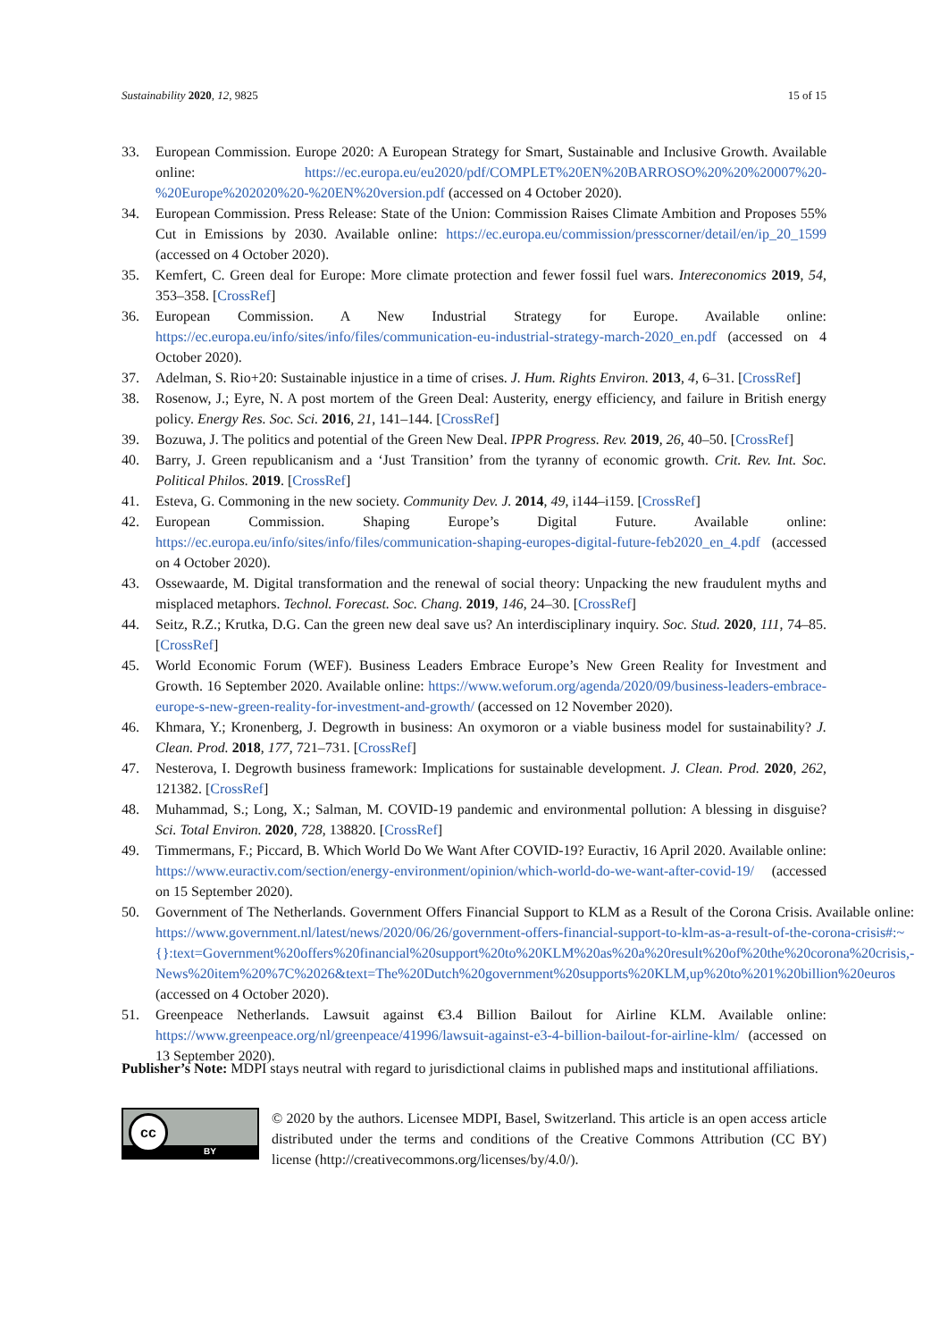Sustainability 2020, 12, 9825 15 of 15
33. European Commission. Europe 2020: A European Strategy for Smart, Sustainable and Inclusive Growth. Available online: https://ec.europa.eu/eu2020/pdf/COMPLET%20EN%20BARROSO%20%20%20007%20-%20Europe%202020%20-%20EN%20version.pdf (accessed on 4 October 2020).
34. European Commission. Press Release: State of the Union: Commission Raises Climate Ambition and Proposes 55% Cut in Emissions by 2030. Available online: https://ec.europa.eu/commission/presscorner/detail/en/ip_20_1599 (accessed on 4 October 2020).
35. Kemfert, C. Green deal for Europe: More climate protection and fewer fossil fuel wars. Intereconomics 2019, 54, 353–358. [CrossRef]
36. European Commission. A New Industrial Strategy for Europe. Available online: https://ec.europa.eu/info/sites/info/files/communication-eu-industrial-strategy-march-2020_en.pdf (accessed on 4 October 2020).
37. Adelman, S. Rio+20: Sustainable injustice in a time of crises. J. Hum. Rights Environ. 2013, 4, 6–31. [CrossRef]
38. Rosenow, J.; Eyre, N. A post mortem of the Green Deal: Austerity, energy efficiency, and failure in British energy policy. Energy Res. Soc. Sci. 2016, 21, 141–144. [CrossRef]
39. Bozuwa, J. The politics and potential of the Green New Deal. IPPR Progress. Rev. 2019, 26, 40–50. [CrossRef]
40. Barry, J. Green republicanism and a ‘Just Transition’ from the tyranny of economic growth. Crit. Rev. Int. Soc. Political Philos. 2019. [CrossRef]
41. Esteva, G. Commoning in the new society. Community Dev. J. 2014, 49, i144–i159. [CrossRef]
42. European Commission. Shaping Europe’s Digital Future. Available online: https://ec.europa.eu/info/sites/info/files/communication-shaping-europes-digital-future-feb2020_en_4.pdf (accessed on 4 October 2020).
43. Ossewaarde, M. Digital transformation and the renewal of social theory: Unpacking the new fraudulent myths and misplaced metaphors. Technol. Forecast. Soc. Chang. 2019, 146, 24–30. [CrossRef]
44. Seitz, R.Z.; Krutka, D.G. Can the green new deal save us? An interdisciplinary inquiry. Soc. Stud. 2020, 111, 74–85. [CrossRef]
45. World Economic Forum (WEF). Business Leaders Embrace Europe’s New Green Reality for Investment and Growth. 16 September 2020. Available online: https://www.weforum.org/agenda/2020/09/business-leaders-embrace-europe-s-new-green-reality-for-investment-and-growth/ (accessed on 12 November 2020).
46. Khmara, Y.; Kronenberg, J. Degrowth in business: An oxymoron or a viable business model for sustainability? J. Clean. Prod. 2018, 177, 721–731. [CrossRef]
47. Nesterova, I. Degrowth business framework: Implications for sustainable development. J. Clean. Prod. 2020, 262, 121382. [CrossRef]
48. Muhammad, S.; Long, X.; Salman, M. COVID-19 pandemic and environmental pollution: A blessing in disguise? Sci. Total Environ. 2020, 728, 138820. [CrossRef]
49. Timmermans, F.; Piccard, B. Which World Do We Want After COVID-19? Euractiv, 16 April 2020. Available online: https://www.euractiv.com/section/energy-environment/opinion/which-world-do-we-want-after-covid-19/ (accessed on 15 September 2020).
50. Government of The Netherlands. Government Offers Financial Support to KLM as a Result of the Corona Crisis. Available online: https://www.government.nl/latest/news/2020/06/26/government-offers-financial-support-to-klm-as-a-result-of-the-corona-crisis#:~{}:text=Government%20offers%20financial%20support%20to%20KLM%20as%20a%20result%20of%20the%20corona%20crisis,-News%20item%20%7C%2026&text=The%20Dutch%20government%20supports%20KLM,up%20to%201%20billion%20euros (accessed on 4 October 2020).
51. Greenpeace Netherlands. Lawsuit against €3.4 Billion Bailout for Airline KLM. Available online: https://www.greenpeace.org/nl/greenpeace/41996/lawsuit-against-e3-4-billion-bailout-for-airline-klm/ (accessed on 13 September 2020).
Publisher’s Note: MDPI stays neutral with regard to jurisdictional claims in published maps and institutional affiliations.
BY
cc
© 2020 by the authors. Licensee MDPI, Basel, Switzerland. This article is an open access article distributed under the terms and conditions of the Creative Commons Attribution (CC BY) license (http://creativecommons.org/licenses/by/4.0/).